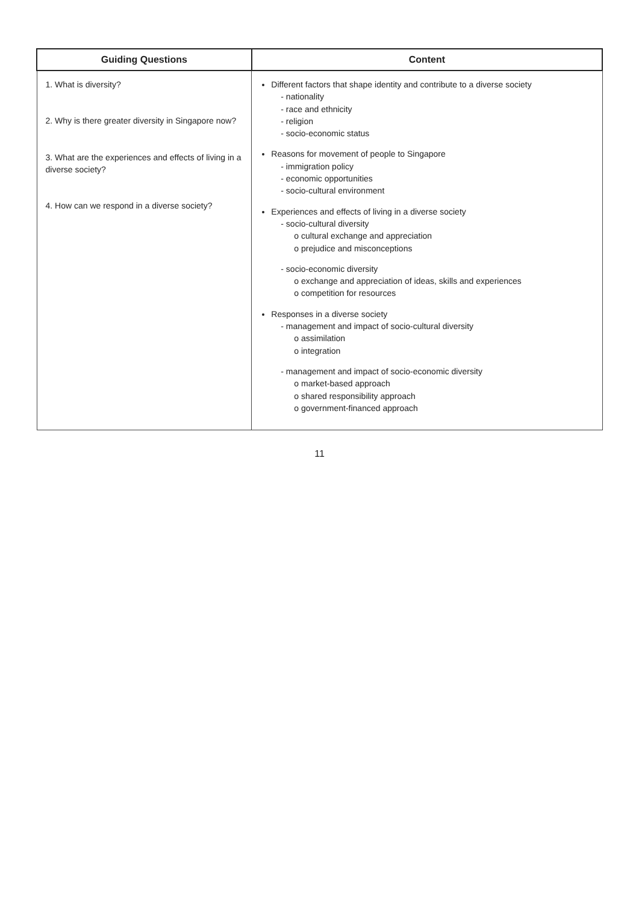| Guiding Questions | Content |
| --- | --- |
| 1. What is diversity? 2. Why is there greater diversity in Singapore now? 3. What are the experiences and effects of living in a diverse society? 4. How can we respond in a diverse society? | Different factors that shape identity and contribute to a diverse society - nationality - race and ethnicity - religion - socio-economic status Reasons for movement of people to Singapore - immigration policy - economic opportunities - socio-cultural environment Experiences and effects of living in a diverse society - socio-cultural diversity o cultural exchange and appreciation o prejudice and misconceptions - socio-economic diversity o exchange and appreciation of ideas, skills and experiences o competition for resources Responses in a diverse society - management and impact of socio-cultural diversity o assimilation o integration - management and impact of socio-economic diversity o market-based approach o shared responsibility approach o government-financed approach |
11